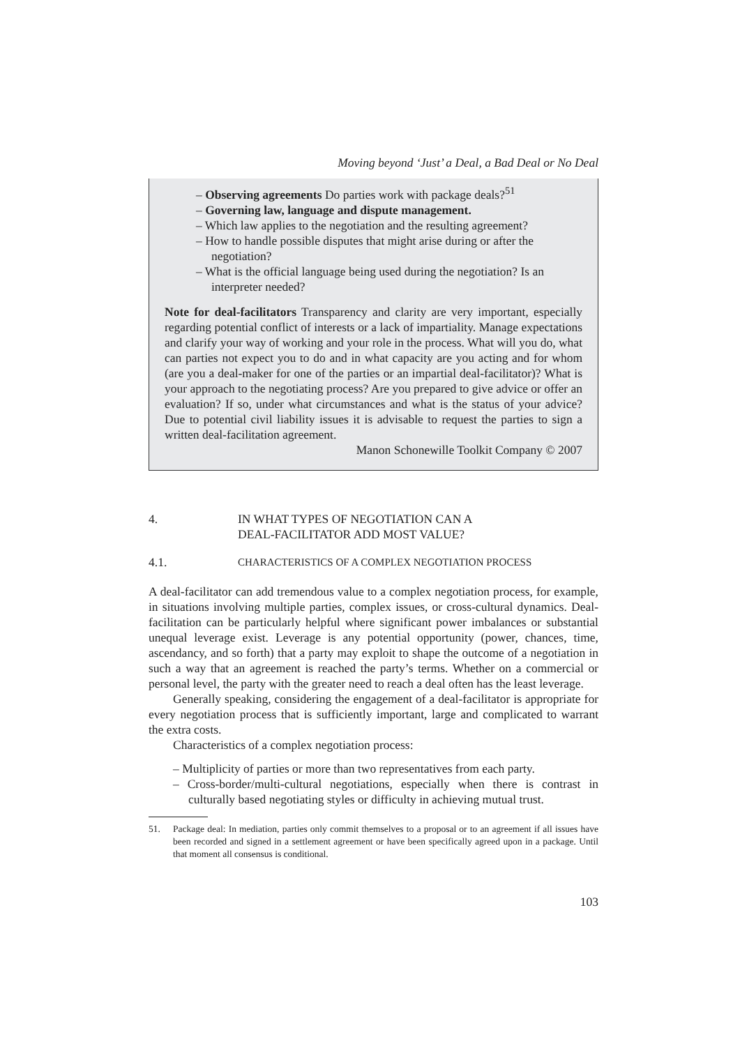Moving beyond ‘Just’ a Deal, a Bad Deal or No Deal
– Observing agreements Do parties work with package deals?<sup>51</sup>
– Governing law, language and dispute management.
– Which law applies to the negotiation and the resulting agreement?
– How to handle possible disputes that might arise during or after the negotiation?
– What is the official language being used during the negotiation? Is an interpreter needed?
Note for deal-facilitators Transparency and clarity are very important, especially regarding potential conflict of interests or a lack of impartiality. Manage expectations and clarify your way of working and your role in the process. What will you do, what can parties not expect you to do and in what capacity are you acting and for whom (are you a deal-maker for one of the parties or an impartial deal-facilitator)? What is your approach to the negotiating process? Are you prepared to give advice or offer an evaluation? If so, under what circumstances and what is the status of your advice? Due to potential civil liability issues it is advisable to request the parties to sign a written deal-facilitation agreement.
Manon Schonewille Toolkit Company © 2007
4. IN WHAT TYPES OF NEGOTIATION CAN A
DEAL-FACILITATOR ADD MOST VALUE?
4.1.
CHARACTERISTICS OF A COMPLEX NEGOTIATION PROCESS
A deal-facilitator can add tremendous value to a complex negotiation process, for example, in situations involving multiple parties, complex issues, or cross-cultural dynamics. Deal-facilitation can be particularly helpful where significant power imbalances or substantial unequal leverage exist. Leverage is any potential opportunity (power, chances, time, ascendancy, and so forth) that a party may exploit to shape the outcome of a negotiation in such a way that an agreement is reached the party’s terms. Whether on a commercial or personal level, the party with the greater need to reach a deal often has the least leverage.
Generally speaking, considering the engagement of a deal-facilitator is appropriate for every negotiation process that is sufficiently important, large and complicated to warrant the extra costs.
Characteristics of a complex negotiation process:
– Multiplicity of parties or more than two representatives from each party.
– Cross-border/multi-cultural negotiations, especially when there is contrast in culturally based negotiating styles or difficulty in achieving mutual trust.
51. Package deal: In mediation, parties only commit themselves to a proposal or to an agreement if all issues have been recorded and signed in a settlement agreement or have been specifically agreed upon in a package. Until that moment all consensus is conditional.
103